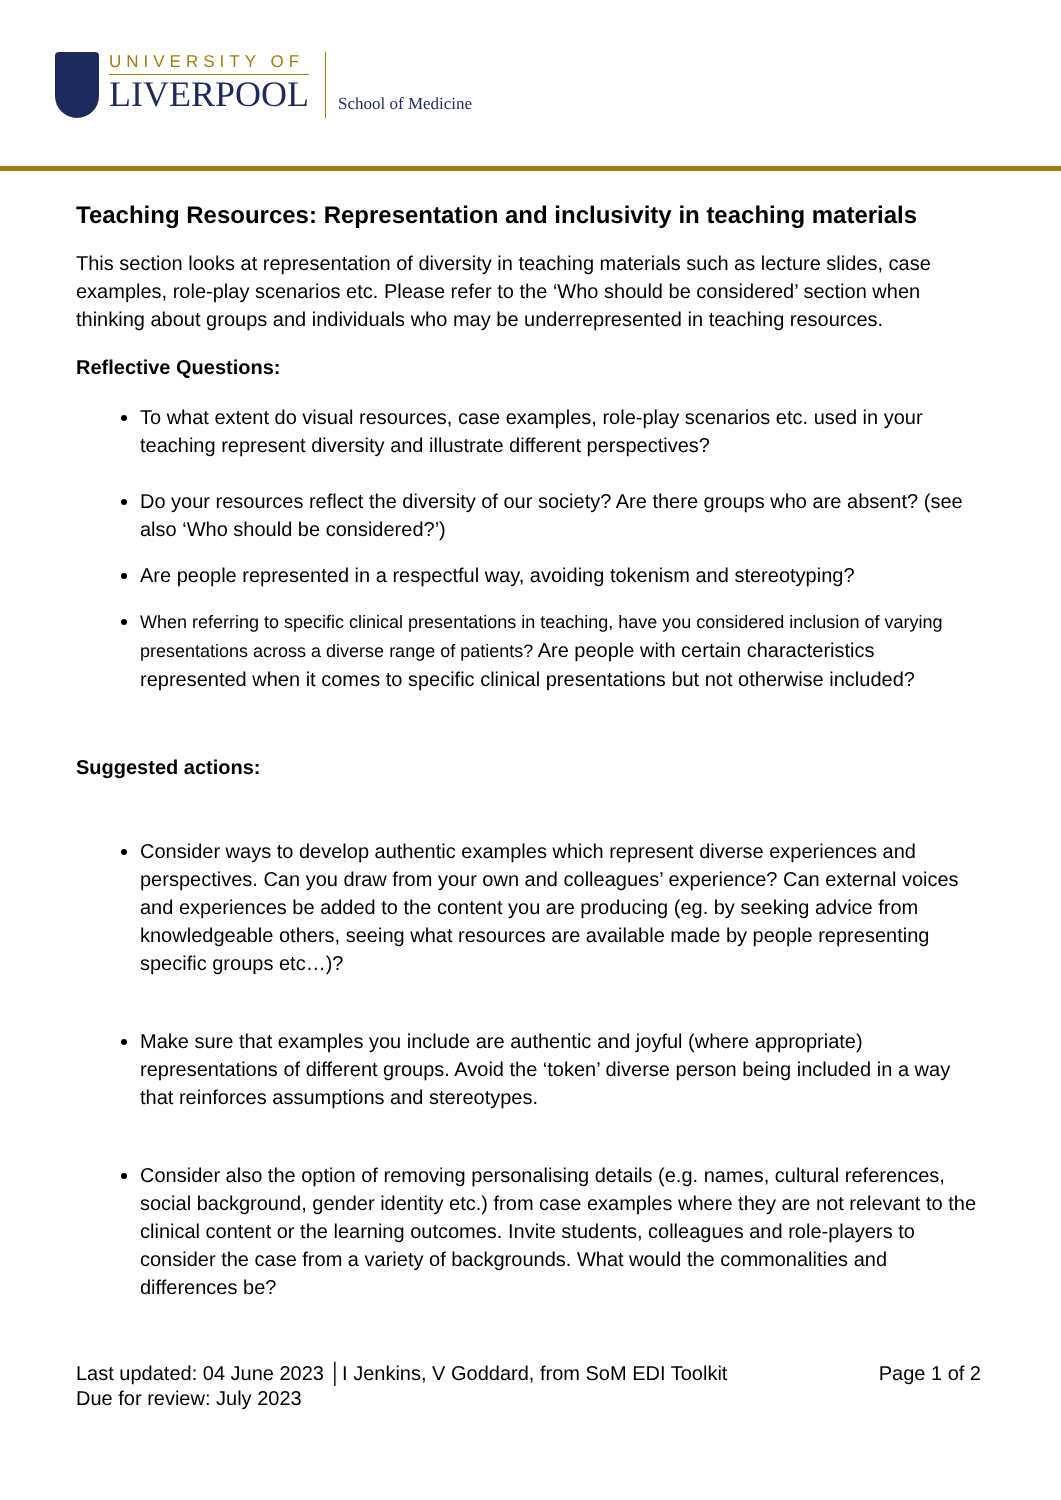UNIVERSITY OF
LIVERPOOL
School of Medicine
Teaching Resources: Representation and inclusivity in teaching materials
This section looks at representation of diversity in teaching materials such as lecture slides, case examples, role-play scenarios etc. Please refer to the ‘Who should be considered’ section when thinking about groups and individuals who may be underrepresented in teaching resources.
Reflective Questions:
To what extent do visual resources, case examples, role-play scenarios etc. used in your teaching represent diversity and illustrate different perspectives?
Do your resources reflect the diversity of our society? Are there groups who are absent? (see also ‘Who should be considered?’)
Are people represented in a respectful way, avoiding tokenism and stereotyping?
When referring to specific clinical presentations in teaching, have you considered inclusion of varying presentations across a diverse range of patients? Are people with certain characteristics represented when it comes to specific clinical presentations but not otherwise included?
Suggested actions:
Consider ways to develop authentic examples which represent diverse experiences and perspectives. Can you draw from your own and colleagues’ experience? Can external voices and experiences be added to the content you are producing (eg. by seeking advice from knowledgeable others, seeing what resources are available made by people representing specific groups etc…)?
Make sure that examples you include are authentic and joyful (where appropriate) representations of different groups. Avoid the ‘token’ diverse person being included in a way that reinforces assumptions and stereotypes.
Consider also the option of removing personalising details (e.g. names, cultural references, social background, gender identity etc.) from case examples where they are not relevant to the clinical content or the learning outcomes. Invite students, colleagues and role-players to consider the case from a variety of backgrounds. What would the commonalities and differences be?
Last updated: 04 June 2023 │I Jenkins, V Goddard, from SoM EDI Toolkit
Due for review: July 2023
Page 1 of 2